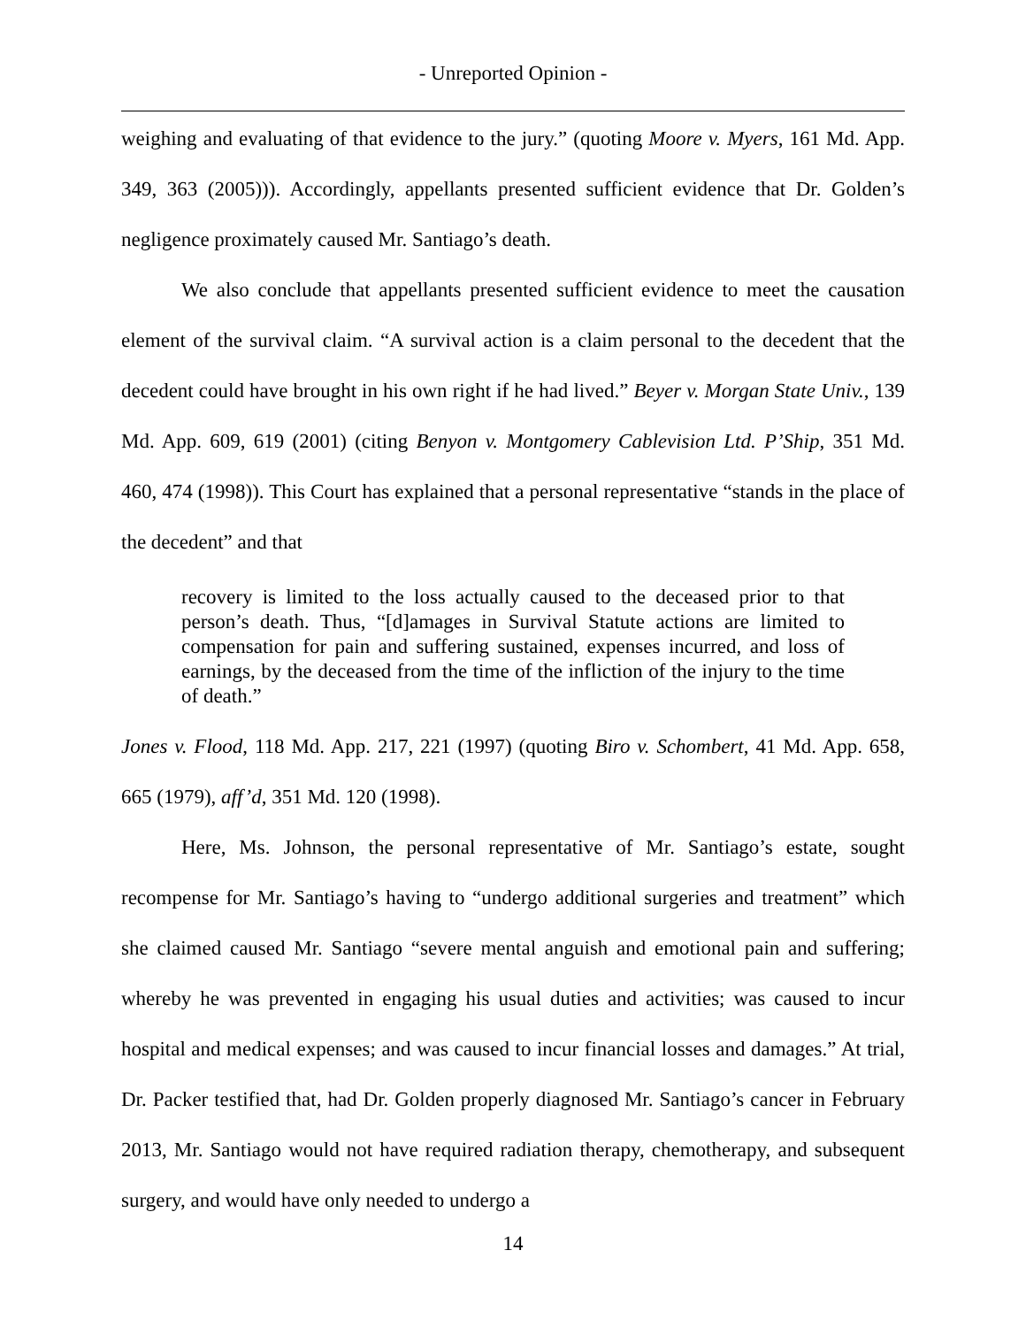- Unreported Opinion -
weighing and evaluating of that evidence to the jury.” (quoting Moore v. Myers, 161 Md. App. 349, 363 (2005))). Accordingly, appellants presented sufficient evidence that Dr. Golden’s negligence proximately caused Mr. Santiago’s death.
We also conclude that appellants presented sufficient evidence to meet the causation element of the survival claim. “A survival action is a claim personal to the decedent that the decedent could have brought in his own right if he had lived.” Beyer v. Morgan State Univ., 139 Md. App. 609, 619 (2001) (citing Benyon v. Montgomery Cablevision Ltd. P’Ship, 351 Md. 460, 474 (1998)). This Court has explained that a personal representative “stands in the place of the decedent” and that
recovery is limited to the loss actually caused to the deceased prior to that person’s death. Thus, “[d]amages in Survival Statute actions are limited to compensation for pain and suffering sustained, expenses incurred, and loss of earnings, by the deceased from the time of the infliction of the injury to the time of death.”
Jones v. Flood, 118 Md. App. 217, 221 (1997) (quoting Biro v. Schombert, 41 Md. App. 658, 665 (1979), aff’d, 351 Md. 120 (1998).
Here, Ms. Johnson, the personal representative of Mr. Santiago’s estate, sought recompense for Mr. Santiago’s having to “undergo additional surgeries and treatment” which she claimed caused Mr. Santiago “severe mental anguish and emotional pain and suffering; whereby he was prevented in engaging his usual duties and activities; was caused to incur hospital and medical expenses; and was caused to incur financial losses and damages.” At trial, Dr. Packer testified that, had Dr. Golden properly diagnosed Mr. Santiago’s cancer in February 2013, Mr. Santiago would not have required radiation therapy, chemotherapy, and subsequent surgery, and would have only needed to undergo a
14